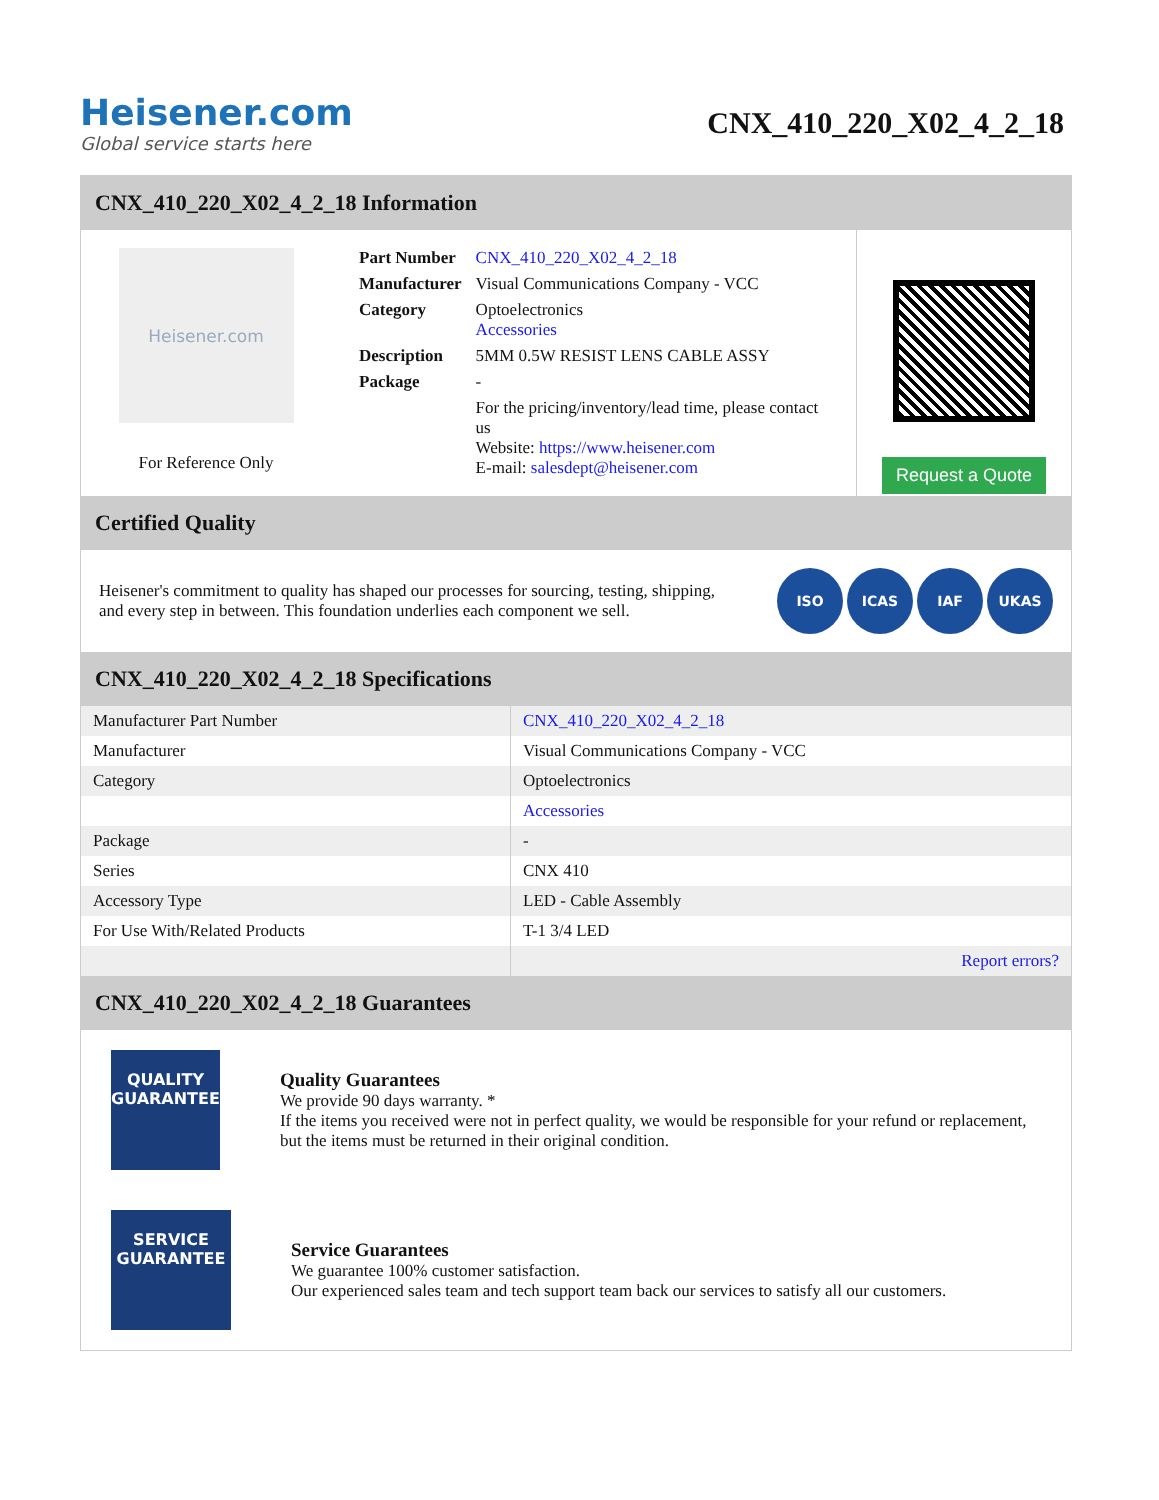Heisener.com
Global service starts here
CNX_410_220_X02_4_2_18
CNX_410_220_X02_4_2_18 Information
Heisener.com
For Reference Only
| Part Number | CNX_410_220_X02_4_2_18 |
| Manufacturer | Visual Communications Company - VCC |
| Category | Optoelectronics Accessories |
| Description | 5MM 0.5W RESIST LENS CABLE ASSY |
| Package | - |
| | For the pricing/inventory/lead time, please contact us Website: https://www.heisener.com E-mail: salesdept@heisener.com |
Request a Quote
Certified Quality
Heisener's commitment to quality has shaped our processes for sourcing, testing, shipping, and every step in between. This foundation underlies each component we sell.
ISO ICAS IAF UKAS
CNX_410_220_X02_4_2_18 Specifications
| Manufacturer Part Number | CNX_410_220_X02_4_2_18 |
| Manufacturer | Visual Communications Company - VCC |
| Category | Optoelectronics |
| | Accessories |
| Package | - |
| Series | CNX 410 |
| Accessory Type | LED - Cable Assembly |
| For Use With/Related Products | T-1 3/4 LED |
| | Report errors? |
CNX_410_220_X02_4_2_18 Guarantees
QUALITY
GUARANTEE
Quality Guarantees
We provide 90 days warranty. *
If the items you received were not in perfect quality, we would be responsible for your refund or replacement, but the items must be returned in their original condition.
SERVICE
GUARANTEE
Service Guarantees
We guarantee 100% customer satisfaction.
Our experienced sales team and tech support team back our services to satisfy all our customers.